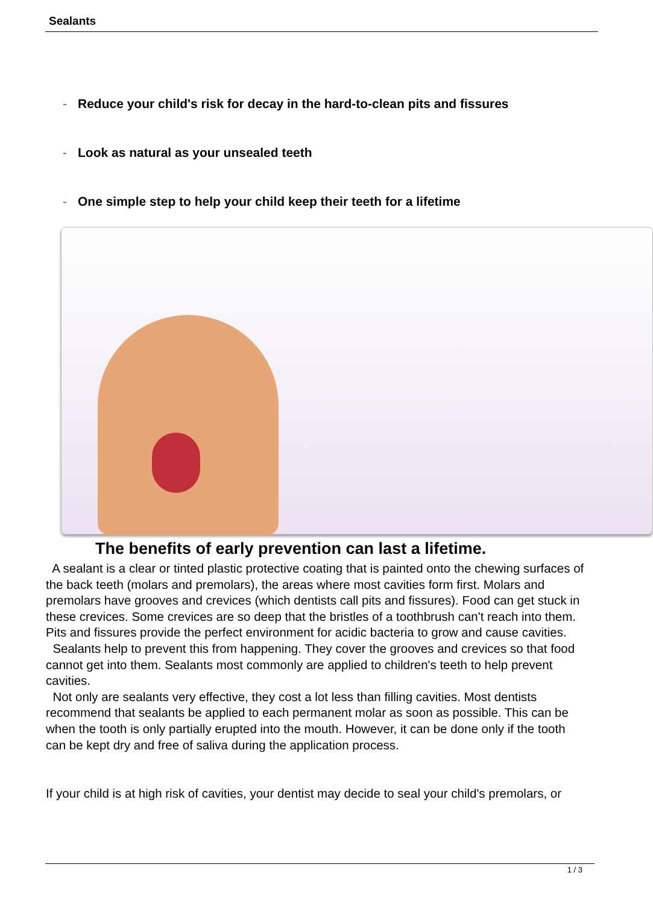Sealants
- Reduce your child's risk for decay in the hard-to-clean pits and fissures
- Look as natural as your unsealed teeth
- One simple step to help your child keep their teeth for a lifetime
The benefits of early prevention can last a lifetime.
A sealant is a clear or tinted plastic protective coating that is painted onto the chewing surfaces of the back teeth (molars and premolars), the areas where most cavities form first. Molars and premolars have grooves and crevices (which dentists call pits and fissures). Food can get stuck in these crevices. Some crevices are so deep that the bristles of a toothbrush can't reach into them. Pits and fissures provide the perfect environment for acidic bacteria to grow and cause cavities.
Sealants help to prevent this from happening. They cover the grooves and crevices so that food cannot get into them. Sealants most commonly are applied to children's teeth to help prevent cavities.
Not only are sealants very effective, they cost a lot less than filling cavities. Most dentists recommend that sealants be applied to each permanent molar as soon as possible. This can be when the tooth is only partially erupted into the mouth. However, it can be done only if the tooth can be kept dry and free of saliva during the application process.
If your child is at high risk of cavities, your dentist may decide to seal your child's premolars, or
1 / 3